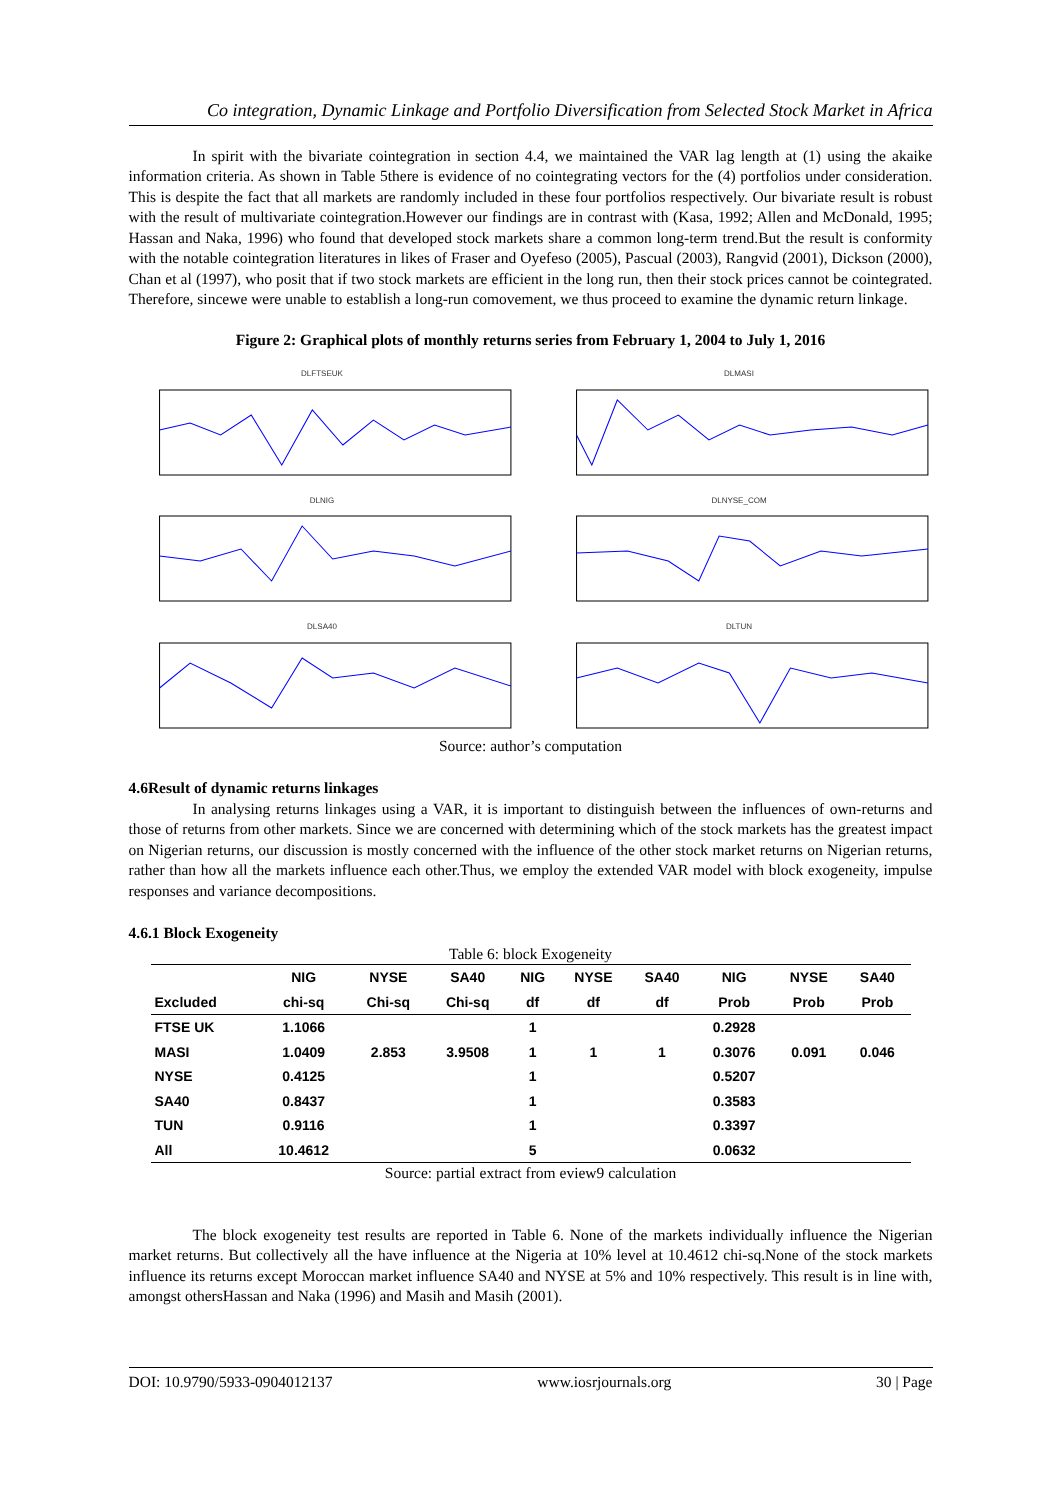Co integration, Dynamic Linkage and Portfolio Diversification from Selected Stock Market in Africa
In spirit with the bivariate cointegration in section 4.4, we maintained the VAR lag length at (1) using the akaike information criteria. As shown in Table 5there is evidence of no cointegrating vectors for the (4) portfolios under consideration. This is despite the fact that all markets are randomly included in these four portfolios respectively. Our bivariate result is robust with the result of multivariate cointegration.However our findings are in contrast with (Kasa, 1992; Allen and McDonald, 1995; Hassan and Naka, 1996) who found that developed stock markets share a common long-term trend.But the result is conformity with the notable cointegration literatures in likes of Fraser and Oyefeso (2005), Pascual (2003), Rangvid (2001), Dickson (2000), Chan et al (1997), who posit that if two stock markets are efficient in the long run, then their stock prices cannot be cointegrated. Therefore, sincewe were unable to establish a long-run comovement, we thus proceed to examine the dynamic return linkage.
Figure 2: Graphical plots of monthly returns series from February 1, 2004 to July 1, 2016
DLFTSEUK
DLMASI
DLNIG
DLNYSE_COM
DLSA40
DLTUN
Source: author’s computation
4.6Result of dynamic returns linkages
In analysing returns linkages using a VAR, it is important to distinguish between the influences of own-returns and those of returns from other markets. Since we are concerned with determining which of the stock markets has the greatest impact on Nigerian returns, our discussion is mostly concerned with the influence of the other stock market returns on Nigerian returns, rather than how all the markets influence each other.Thus, we employ the extended VAR model with block exogeneity, impulse responses and variance decompositions.
4.6.1 Block Exogeneity
Table 6: block Exogeneity
| | NIG | NYSE | SA40 | NIG | NYSE | SA40 | NIG | NYSE | SA40 |
| --- | --- | --- | --- | --- | --- | --- | --- | --- | --- |
| Excluded | chi-sq | Chi-sq | Chi-sq | df | df | df | Prob | Prob | Prob |
| FTSE UK | 1.1066 | | | 1 | | | 0.2928 | | |
| MASI | 1.0409 | 2.853 | 3.9508 | 1 | 1 | 1 | 0.3076 | 0.091 | 0.046 |
| NYSE | 0.4125 | | | 1 | | | 0.5207 | | |
| SA40 | 0.8437 | | | 1 | | | 0.3583 | | |
| TUN | 0.9116 | | | 1 | | | 0.3397 | | |
| All | 10.4612 | | | 5 | | | 0.0632 | | |
Source: partial extract from eview9 calculation
The block exogeneity test results are reported in Table 6. None of the markets individually influence the Nigerian market returns. But collectively all the have influence at the Nigeria at 10% level at 10.4612 chi-sq.None of the stock markets influence its returns except Moroccan market influence SA40 and NYSE at 5% and 10% respectively. This result is in line with, amongst othersHassan and Naka (1996) and Masih and Masih (2001).
DOI: 10.9790/5933-0904012137 www.iosrjournals.org 30 | Page